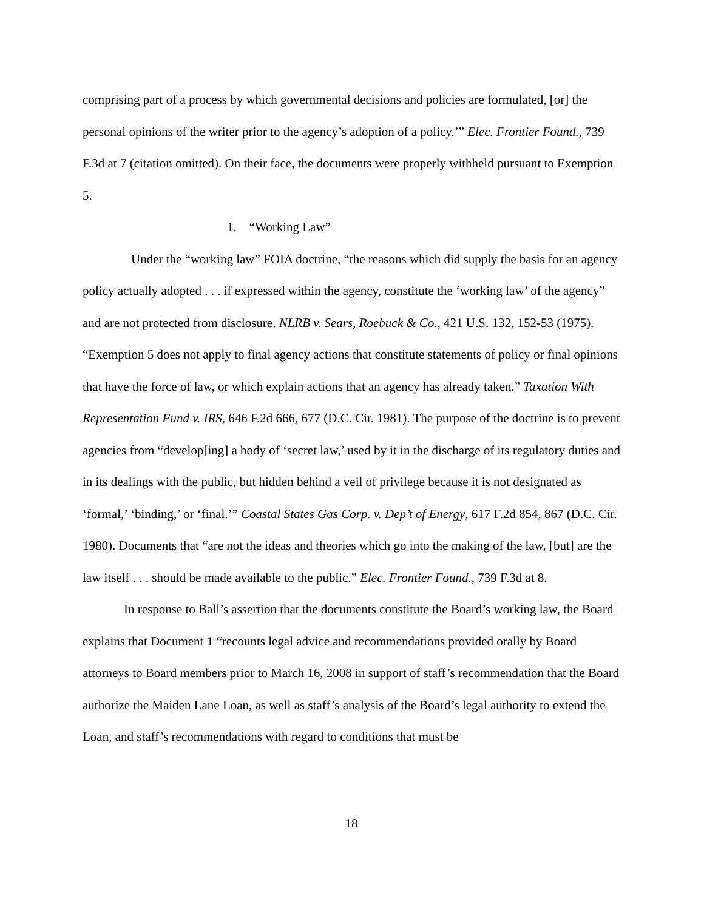comprising part of a process by which governmental decisions and policies are formulated, [or] the personal opinions of the writer prior to the agency’s adoption of a policy.’” Elec. Frontier Found., 739 F.3d at 7 (citation omitted). On their face, the documents were properly withheld pursuant to Exemption 5.
1. “Working Law”
Under the “working law” FOIA doctrine, “the reasons which did supply the basis for an agency policy actually adopted . . . if expressed within the agency, constitute the ‘working law’ of the agency” and are not protected from disclosure. NLRB v. Sears, Roebuck & Co., 421 U.S. 132, 152-53 (1975). “Exemption 5 does not apply to final agency actions that constitute statements of policy or final opinions that have the force of law, or which explain actions that an agency has already taken.” Taxation With Representation Fund v. IRS, 646 F.2d 666, 677 (D.C. Cir. 1981). The purpose of the doctrine is to prevent agencies from “develop[ing] a body of ‘secret law,’ used by it in the discharge of its regulatory duties and in its dealings with the public, but hidden behind a veil of privilege because it is not designated as ‘formal,’ ‘binding,’ or ‘final.’” Coastal States Gas Corp. v. Dep’t of Energy, 617 F.2d 854, 867 (D.C. Cir. 1980). Documents that “are not the ideas and theories which go into the making of the law, [but] are the law itself . . . should be made available to the public.” Elec. Frontier Found., 739 F.3d at 8.
In response to Ball’s assertion that the documents constitute the Board’s working law, the Board explains that Document 1 “recounts legal advice and recommendations provided orally by Board attorneys to Board members prior to March 16, 2008 in support of staff’s recommendation that the Board authorize the Maiden Lane Loan, as well as staff’s analysis of the Board’s legal authority to extend the Loan, and staff’s recommendations with regard to conditions that must be
18